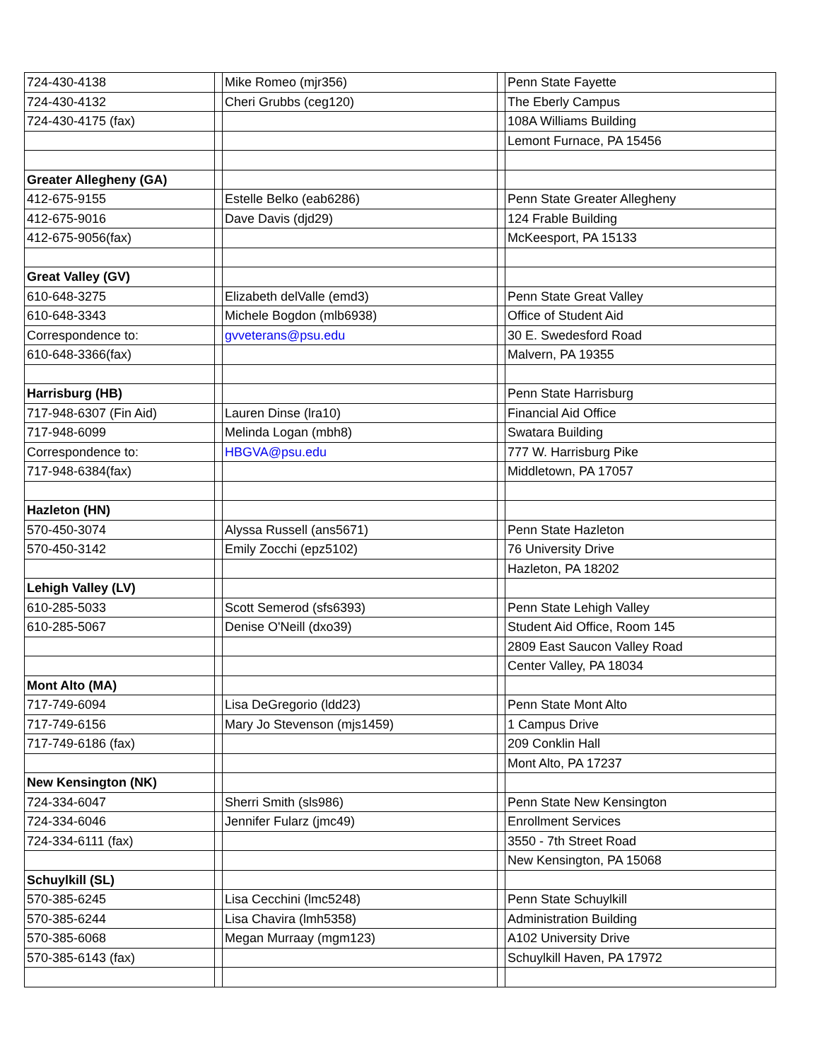| 724-430-4138 | | Mike Romeo (mjr356) | | Penn State Fayette |
| 724-430-4132 | | Cheri Grubbs (ceg120) | | The Eberly Campus |
| 724-430-4175 (fax) | | | | 108A Williams Building |
| | | | | Lemont Furnace, PA 15456 |
| Greater Allegheny (GA) | | | | |
| 412-675-9155 | | Estelle Belko (eab6286) | | Penn State Greater Allegheny |
| 412-675-9016 | | Dave Davis (djd29) | | 124 Frable Building |
| 412-675-9056(fax) | | | | McKeesport, PA 15133 |
| Great Valley (GV) | | | | |
| 610-648-3275 | | Elizabeth delValle (emd3) | | Penn State Great Valley |
| 610-648-3343 | | Michele Bogdon (mlb6938) | | Office of Student Aid |
| Correspondence to: | | gvveterans@psu.edu | | 30 E. Swedesford Road |
| 610-648-3366(fax) | | | | Malvern, PA 19355 |
| Harrisburg (HB) | | | | Penn State Harrisburg |
| 717-948-6307 (Fin Aid) | | Lauren Dinse (lra10) | | Financial Aid Office |
| 717-948-6099 | | Melinda Logan (mbh8) | | Swatara Building |
| Correspondence to: | | HBGVA@psu.edu | | 777 W. Harrisburg Pike |
| 717-948-6384(fax) | | | | Middletown, PA 17057 |
| Hazleton (HN) | | | | |
| 570-450-3074 | | Alyssa Russell (ans5671) | | Penn State Hazleton |
| 570-450-3142 | | Emily Zocchi (epz5102) | | 76 University Drive |
| | | | | Hazleton, PA 18202 |
| Lehigh Valley (LV) | | | | |
| 610-285-5033 | | Scott Semerod (sfs6393) | | Penn State Lehigh Valley |
| 610-285-5067 | | Denise O'Neill (dxo39) | | Student Aid Office, Room 145 |
| | | | | 2809 East Saucon Valley Road |
| | | | | Center Valley, PA 18034 |
| Mont Alto (MA) | | | | |
| 717-749-6094 | | Lisa DeGregorio (ldd23) | | Penn State Mont Alto |
| 717-749-6156 | | Mary Jo Stevenson (mjs1459) | | 1 Campus Drive |
| 717-749-6186 (fax) | | | | 209 Conklin Hall |
| | | | | Mont Alto, PA 17237 |
| New Kensington (NK) | | | | |
| 724-334-6047 | | Sherri Smith (sls986) | | Penn State New Kensington |
| 724-334-6046 | | Jennifer Fularz (jmc49) | | Enrollment Services |
| 724-334-6111 (fax) | | | | 3550 - 7th Street Road |
| | | | | New Kensington, PA 15068 |
| Schuylkill (SL) | | | | |
| 570-385-6245 | | Lisa Cecchini (lmc5248) | | Penn State Schuylkill |
| 570-385-6244 | | Lisa Chavira (lmh5358) | | Administration Building |
| 570-385-6068 | | Megan Murraay (mgm123) | | A102 University Drive |
| 570-385-6143 (fax) | | | | Schuylkill Haven, PA 17972 |